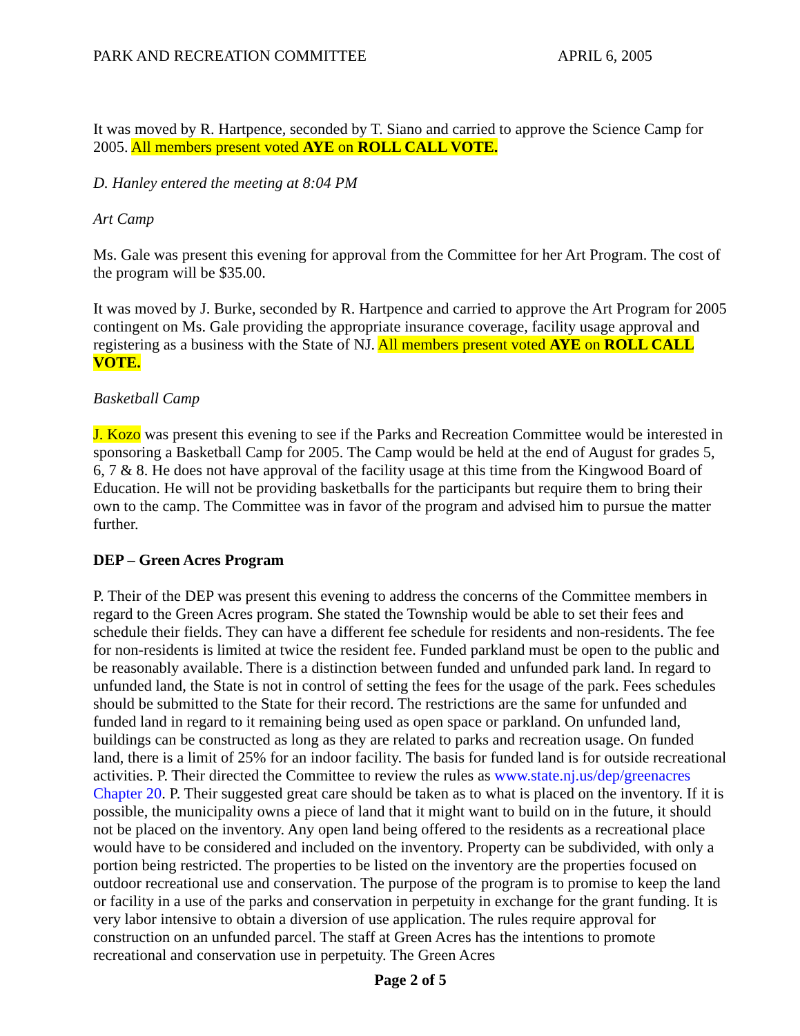PARK AND RECREATION COMMITTEE APRIL 6, 2005
It was moved by R. Hartpence, seconded by T. Siano and carried to approve the Science Camp for 2005. All members present voted AYE on ROLL CALL VOTE.
D. Hanley entered the meeting at 8:04 PM
Art Camp
Ms. Gale was present this evening for approval from the Committee for her Art Program. The cost of the program will be $35.00.
It was moved by J. Burke, seconded by R. Hartpence and carried to approve the Art Program for 2005 contingent on Ms. Gale providing the appropriate insurance coverage, facility usage approval and registering as a business with the State of NJ. All members present voted AYE on ROLL CALL VOTE.
Basketball Camp
J. Kozo was present this evening to see if the Parks and Recreation Committee would be interested in sponsoring a Basketball Camp for 2005. The Camp would be held at the end of August for grades 5, 6, 7 & 8. He does not have approval of the facility usage at this time from the Kingwood Board of Education. He will not be providing basketballs for the participants but require them to bring their own to the camp. The Committee was in favor of the program and advised him to pursue the matter further.
DEP – Green Acres Program
P. Their of the DEP was present this evening to address the concerns of the Committee members in regard to the Green Acres program. She stated the Township would be able to set their fees and schedule their fields. They can have a different fee schedule for residents and non-residents. The fee for non-residents is limited at twice the resident fee. Funded parkland must be open to the public and be reasonably available. There is a distinction between funded and unfunded park land. In regard to unfunded land, the State is not in control of setting the fees for the usage of the park. Fees schedules should be submitted to the State for their record. The restrictions are the same for unfunded and funded land in regard to it remaining being used as open space or parkland. On unfunded land, buildings can be constructed as long as they are related to parks and recreation usage. On funded land, there is a limit of 25% for an indoor facility. The basis for funded land is for outside recreational activities. P. Their directed the Committee to review the rules as www.state.nj.us/dep/greenacres Chapter 20. P. Their suggested great care should be taken as to what is placed on the inventory. If it is possible, the municipality owns a piece of land that it might want to build on in the future, it should not be placed on the inventory. Any open land being offered to the residents as a recreational place would have to be considered and included on the inventory. Property can be subdivided, with only a portion being restricted. The properties to be listed on the inventory are the properties focused on outdoor recreational use and conservation. The purpose of the program is to promise to keep the land or facility in a use of the parks and conservation in perpetuity in exchange for the grant funding. It is very labor intensive to obtain a diversion of use application. The rules require approval for construction on an unfunded parcel. The staff at Green Acres has the intentions to promote recreational and conservation use in perpetuity. The Green Acres
Page 2 of 5